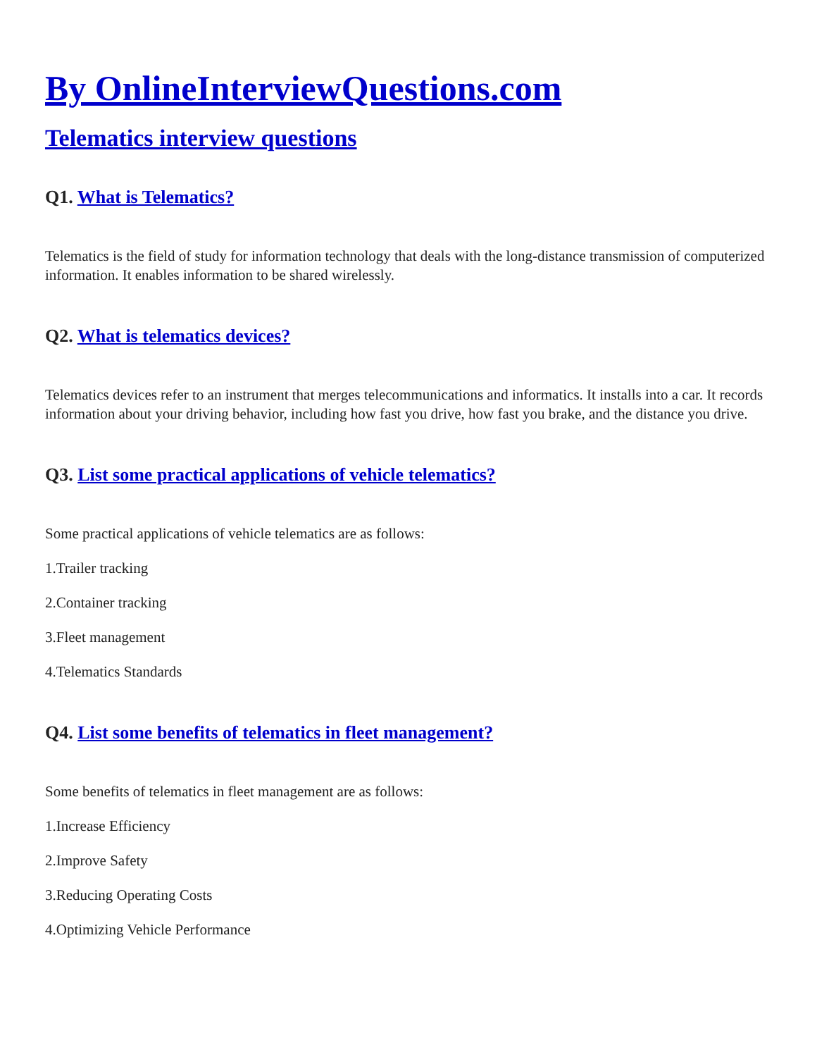By OnlineInterviewQuestions.com
Telematics interview questions
Q1. What is Telematics?
Telematics is the field of study for information technology that deals with the long-distance transmission of computerized information. It enables information to be shared wirelessly.
Q2. What is telematics devices?
Telematics devices refer to an instrument that merges telecommunications and informatics. It installs into a car. It records information about your driving behavior, including how fast you drive, how fast you brake, and the distance you drive.
Q3. List some practical applications of vehicle telematics?
Some practical applications of vehicle telematics are as follows:
1.Trailer tracking
2.Container tracking
3.Fleet management
4.Telematics Standards
Q4. List some benefits of telematics in fleet management?
Some benefits of telematics in fleet management are as follows:
1.Increase Efficiency
2.Improve Safety
3.Reducing Operating Costs
4.Optimizing Vehicle Performance